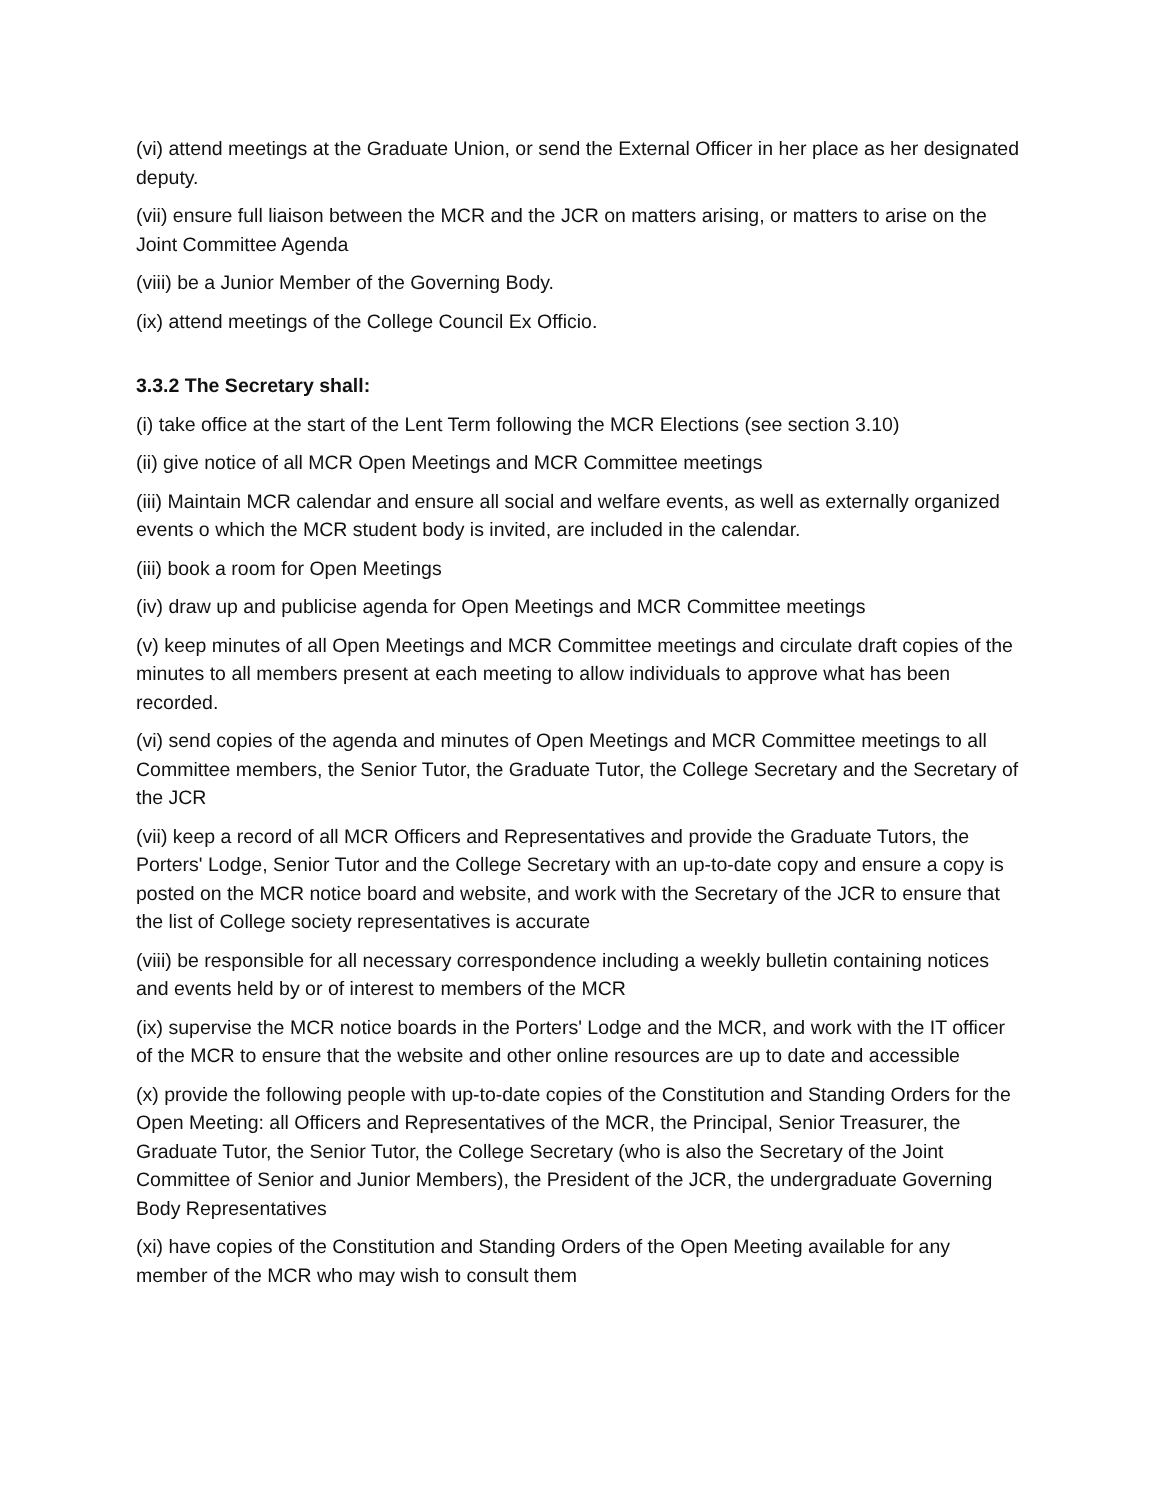(vi) attend meetings at the Graduate Union, or send the External Officer in her place as her designated deputy.
(vii) ensure full liaison between the MCR and the JCR on matters arising, or matters to arise on the Joint Committee Agenda
(viii) be a Junior Member of the Governing Body.
(ix) attend meetings of the College Council Ex Officio.
3.3.2 The Secretary shall:
(i) take office at the start of the Lent Term following the MCR Elections (see section 3.10)
(ii) give notice of all MCR Open Meetings and MCR Committee meetings
(iii) Maintain MCR calendar and ensure all social and welfare events, as well as externally organized events o which the MCR student body is invited, are included in the calendar.
(iii) book a room for Open Meetings
(iv) draw up and publicise agenda for Open Meetings and MCR Committee meetings
(v) keep minutes of all Open Meetings and MCR Committee meetings and circulate draft copies of the minutes to all members present at each meeting to allow individuals to approve what has been recorded.
(vi) send copies of the agenda and minutes of Open Meetings and MCR Committee meetings to all Committee members, the Senior Tutor, the Graduate Tutor, the College Secretary and the Secretary of the JCR
(vii) keep a record of all MCR Officers and Representatives and provide the Graduate Tutors, the Porters' Lodge, Senior Tutor and the College Secretary with an up-to-date copy and ensure a copy is posted on the MCR notice board and website, and work with the Secretary of the JCR to ensure that the list of College society representatives is accurate
(viii) be responsible for all necessary correspondence including a weekly bulletin containing notices and events held by or of interest to members of the MCR
(ix) supervise the MCR notice boards in the Porters' Lodge and the MCR, and work with the IT officer of the MCR to ensure that the website and other online resources are up to date and accessible
(x) provide the following people with up-to-date copies of the Constitution and Standing Orders for the Open Meeting: all Officers and Representatives of the MCR, the Principal, Senior Treasurer, the Graduate Tutor, the Senior Tutor, the College Secretary (who is also the Secretary of the Joint Committee of Senior and Junior Members), the President of the JCR, the undergraduate Governing Body Representatives
(xi) have copies of the Constitution and Standing Orders of the Open Meeting available for any member of the MCR who may wish to consult them